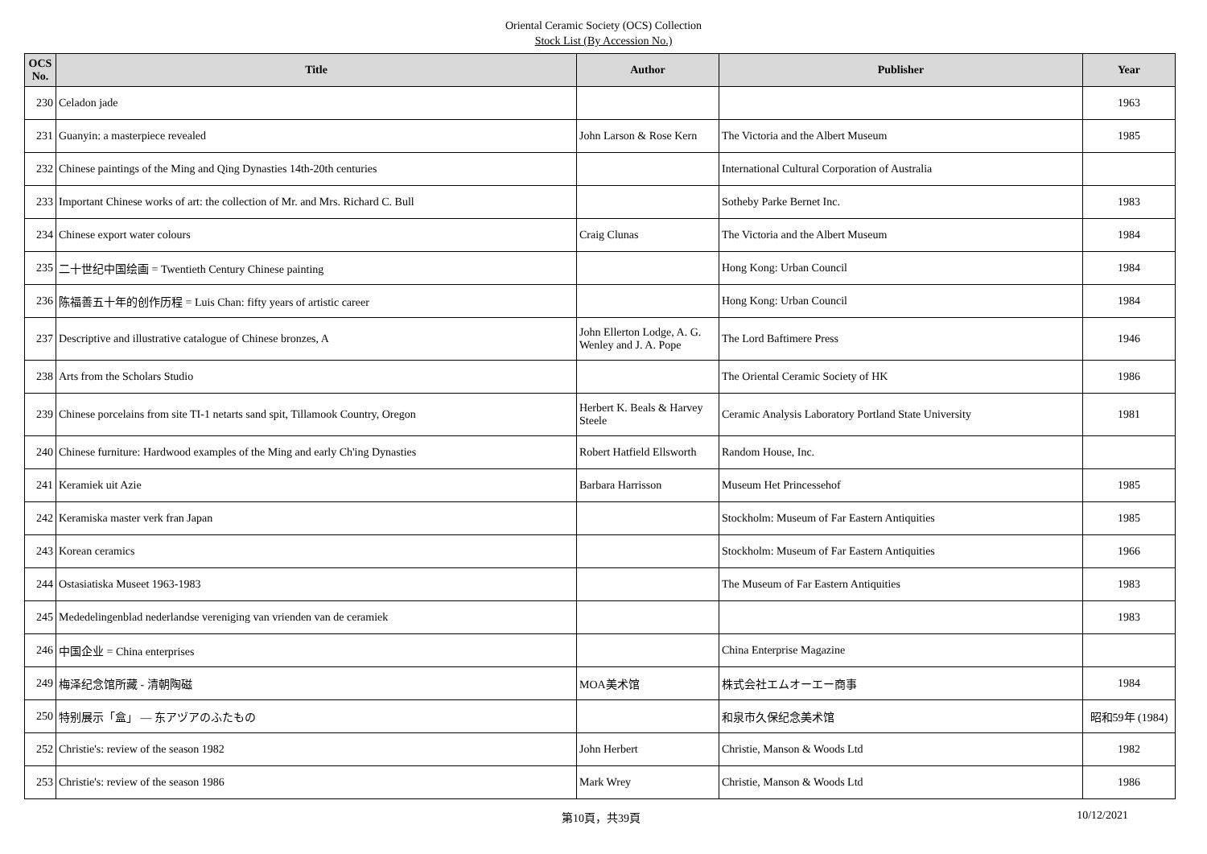Oriental Ceramic Society (OCS) Collection
Stock List (By Accession No.)
| OCS No. | Title | Author | Publisher | Year |
| --- | --- | --- | --- | --- |
| 230 | Celadon jade | | | 1963 |
| 231 | Guanyin: a masterpiece revealed | John Larson & Rose Kern | The Victoria and the Albert Museum | 1985 |
| 232 | Chinese paintings of the Ming and Qing Dynasties 14th-20th centuries | | International Cultural Corporation of Australia | |
| 233 | Important Chinese works of art: the collection of Mr. and Mrs. Richard C. Bull | | Sotheby Parke Bernet Inc. | 1983 |
| 234 | Chinese export water colours | Craig Clunas | The Victoria and the Albert Museum | 1984 |
| 235 | 二十世纪中国绘画 = Twentieth Century Chinese painting | | Hong Kong: Urban Council | 1984 |
| 236 | 陈福善五十年的创作历程 = Luis Chan: fifty years of artistic career | | Hong Kong: Urban Council | 1984 |
| 237 | Descriptive and illustrative catalogue of Chinese bronzes, A | John Ellerton Lodge, A. G. Wenley and J. A. Pope | The Lord Baftimere Press | 1946 |
| 238 | Arts from the Scholars Studio | | The Oriental Ceramic Society of HK | 1986 |
| 239 | Chinese porcelains from site TI-1 netarts sand spit, Tillamook Country, Oregon | Herbert K. Beals & Harvey Steele | Ceramic Analysis Laboratory Portland State University | 1981 |
| 240 | Chinese furniture: Hardwood examples of the Ming and early Ch'ing Dynasties | Robert Hatfield Ellsworth | Random House, Inc. | |
| 241 | Keramiek uit Azie | Barbara Harrisson | Museum Het Princessehof | 1985 |
| 242 | Keramiska master verk fran Japan | | Stockholm: Museum of Far Eastern Antiquities | 1985 |
| 243 | Korean ceramics | | Stockholm: Museum of Far Eastern Antiquities | 1966 |
| 244 | Ostasiatiska Museet 1963-1983 | | The Museum of Far Eastern Antiquities | 1983 |
| 245 | Mededelingenblad nederlandse vereniging van vrienden van de ceramiek | | | 1983 |
| 246 | 中国企业 = China enterprises | | China Enterprise Magazine | |
| 249 | 梅泽纪念馆所藏 - 清朝陶磁 | MOA美术馆 | 株式会社エムオーエー商事 | 1984 |
| 250 | 特别展示「盒」 — 东アヅアのふたもの | | 和泉市久保纪念美术馆 | 昭和59年 (1984) |
| 252 | Christie's: review of the season 1982 | John Herbert | Christie, Manson & Woods Ltd | 1982 |
| 253 | Christie's: review of the season 1986 | Mark Wrey | Christie, Manson & Woods Ltd | 1986 |
第10頁，共39頁 10/12/2021